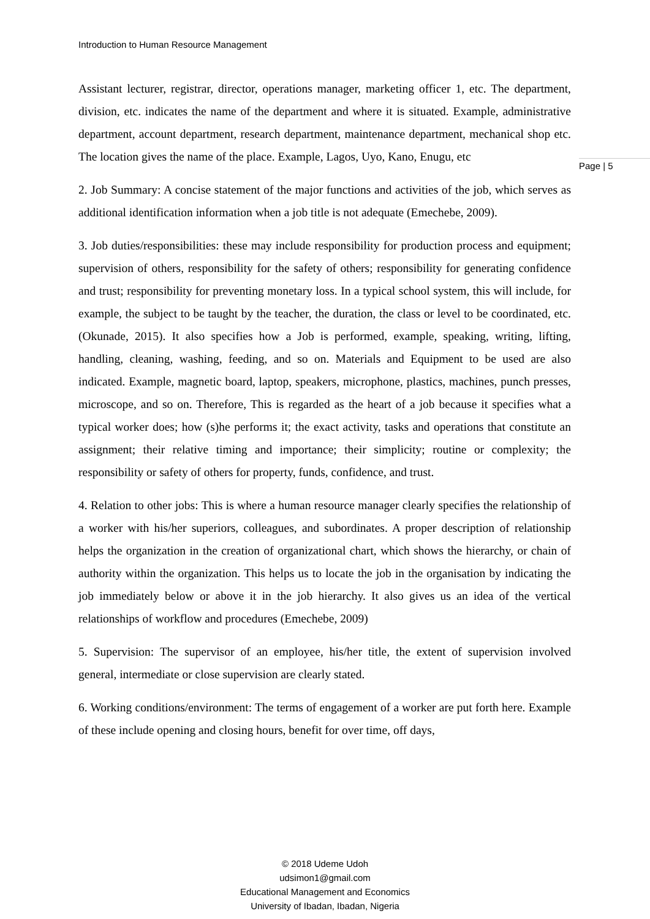Introduction to Human Resource Management
Assistant lecturer, registrar, director, operations manager, marketing officer 1, etc. The department, division, etc. indicates the name of the department and where it is situated. Example, administrative department, account department, research department, maintenance department, mechanical shop etc. The location gives the name of the place. Example, Lagos, Uyo, Kano, Enugu, etc
2. Job Summary: A concise statement of the major functions and activities of the job, which serves as additional identification information when a job title is not adequate (Emechebe, 2009).
3. Job duties/responsibilities: these may include responsibility for production process and equipment; supervision of others, responsibility for the safety of others; responsibility for generating confidence and trust; responsibility for preventing monetary loss. In a typical school system, this will include, for example, the subject to be taught by the teacher, the duration, the class or level to be coordinated, etc. (Okunade, 2015). It also specifies how a Job is performed, example, speaking, writing, lifting, handling, cleaning, washing, feeding, and so on. Materials and Equipment to be used are also indicated. Example, magnetic board, laptop, speakers, microphone, plastics, machines, punch presses, microscope, and so on. Therefore, This is regarded as the heart of a job because it specifies what a typical worker does; how (s)he performs it; the exact activity, tasks and operations that constitute an assignment; their relative timing and importance; their simplicity; routine or complexity; the responsibility or safety of others for property, funds, confidence, and trust.
4. Relation to other jobs: This is where a human resource manager clearly specifies the relationship of a worker with his/her superiors, colleagues, and subordinates. A proper description of relationship helps the organization in the creation of organizational chart, which shows the hierarchy, or chain of authority within the organization. This helps us to locate the job in the organisation by indicating the job immediately below or above it in the job hierarchy. It also gives us an idea of the vertical relationships of workflow and procedures (Emechebe, 2009)
5. Supervision: The supervisor of an employee, his/her title, the extent of supervision involved general, intermediate or close supervision are clearly stated.
6. Working conditions/environment: The terms of engagement of a worker are put forth here. Example of these include opening and closing hours, benefit for over time, off days,
Page | 5
© 2018 Udeme Udoh
udsimon1@gmail.com
Educational Management and Economics
University of Ibadan, Ibadan, Nigeria